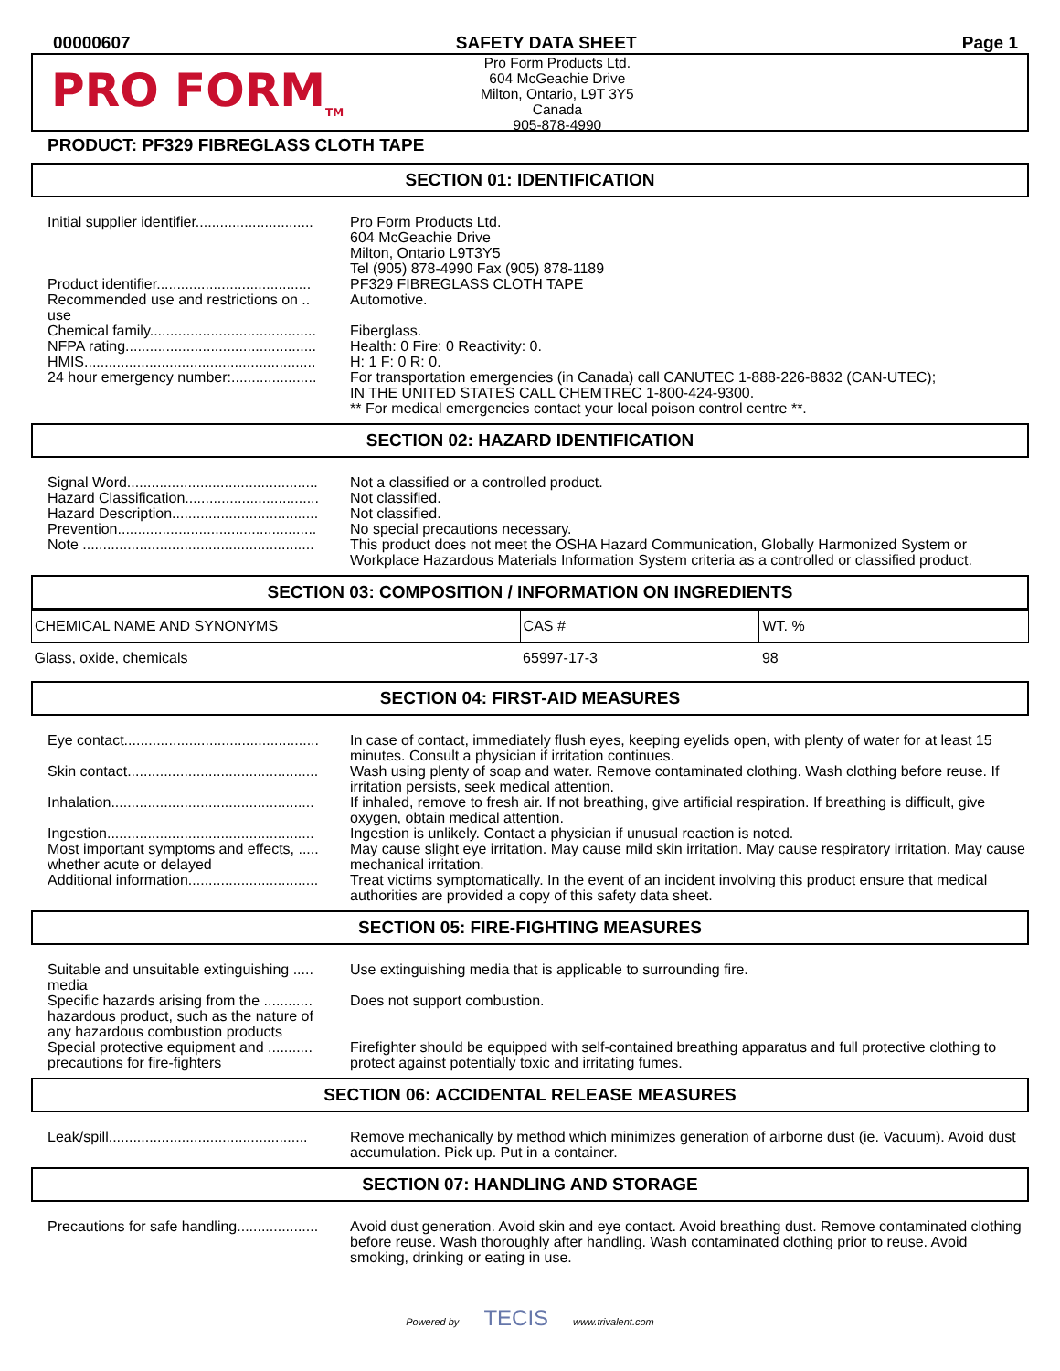00000607 SAFETY DATA SHEET Page 1
PRO FORM<sub>TM</sub>
Pro Form Products Ltd.
604 McGeachie Drive
Milton, Ontario, L9T 3Y5
Canada
905-878-4990
PRODUCT: PF329 FIBREGLASS CLOTH TAPE
SECTION 01: IDENTIFICATION
Initial supplier identifier.............................
Pro Form Products Ltd.
604 McGeachie Drive
Milton, Ontario L9T3Y5
Tel (905) 878-4990 Fax (905) 878-1189
Product identifier......................................
PF329 FIBREGLASS CLOTH TAPE
Recommended use and restrictions on .. use
Automotive.
Chemical family.........................................
Fiberglass.
NFPA rating...............................................
Health: 0 Fire: 0 Reactivity: 0.
HMIS.........................................................
H: 1 F: 0 R: 0.
24 hour emergency number:.....................
For transportation emergencies (in Canada) call CANUTEC 1-888-226-8832 (CAN-UTEC);
IN THE UNITED STATES CALL CHEMTREC 1-800-424-9300.
** For medical emergencies contact your local poison control centre **.
SECTION 02: HAZARD IDENTIFICATION
Signal Word...............................................
Not a classified or a controlled product.
Hazard Classification.................................
Not classified.
Hazard Description....................................
Not classified.
Prevention.................................................
No special precautions necessary.
Note .........................................................
This product does not meet the OSHA Hazard Communication, Globally Harmonized System or Workplace Hazardous Materials Information System criteria as a controlled or classified product.
SECTION 03: COMPOSITION / INFORMATION ON INGREDIENTS
| CHEMICAL NAME AND SYNONYMS | CAS # | WT. % |
| --- | --- | --- |
| Glass, oxide, chemicals | 65997-17-3 | 98 |
SECTION 04: FIRST-AID MEASURES
Eye contact................................................
In case of contact, immediately flush eyes, keeping eyelids open, with plenty of water for at least 15 minutes. Consult a physician if irritation continues.
Skin contact...............................................
Wash using plenty of soap and water. Remove contaminated clothing. Wash clothing before reuse. If irritation persists, seek medical attention.
Inhalation..................................................
If inhaled, remove to fresh air. If not breathing, give artificial respiration. If breathing is difficult, give oxygen, obtain medical attention.
Ingestion...................................................
Ingestion is unlikely. Contact a physician if unusual reaction is noted.
Most important symptoms and effects, ..... whether acute or delayed
May cause slight eye irritation. May cause mild skin irritation. May cause respiratory irritation. May cause mechanical irritation.
Additional information................................
Treat victims symptomatically. In the event of an incident involving this product ensure that medical authorities are provided a copy of this safety data sheet.
SECTION 05: FIRE-FIGHTING MEASURES
Suitable and unsuitable extinguishing ..... media
Use extinguishing media that is applicable to surrounding fire.
Specific hazards arising from the ............ hazardous product, such as the nature of any hazardous combustion products
Does not support combustion.
Special protective equipment and ........... precautions for fire-fighters
Firefighter should be equipped with self-contained breathing apparatus and full protective clothing to protect against potentially toxic and irritating fumes.
SECTION 06: ACCIDENTAL RELEASE MEASURES
Leak/spill.................................................
Remove mechanically by method which minimizes generation of airborne dust (ie. Vacuum). Avoid dust accumulation. Pick up. Put in a container.
SECTION 07: HANDLING AND STORAGE
Precautions for safe handling....................
Avoid dust generation. Avoid skin and eye contact. Avoid breathing dust. Remove contaminated clothing before reuse. Wash thoroughly after handling. Wash contaminated clothing prior to reuse. Avoid smoking, drinking or eating in use.
Powered by TECIS www.trivalent.com